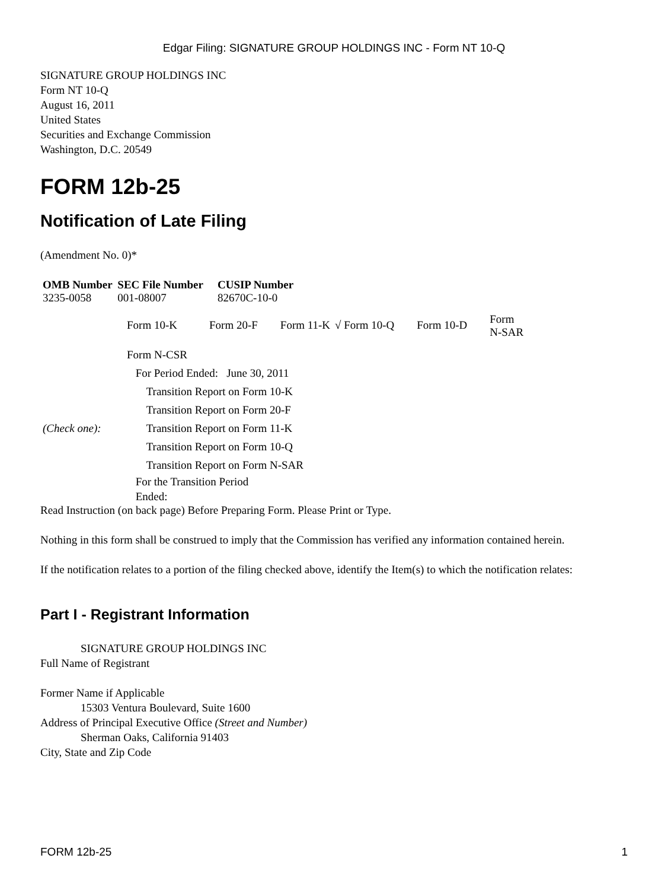Edgar Filing: SIGNATURE GROUP HOLDINGS INC - Form NT 10-Q
SIGNATURE GROUP HOLDINGS INC
Form NT 10-Q
August 16, 2011
United States
Securities and Exchange Commission
Washington, D.C. 20549
FORM 12b-25
Notification of Late Filing
(Amendment No. 0)*
| OMB Number | SEC File Number | CUSIP Number |
| --- | --- | --- |
| 3235-0058 | 001-08007 | 82670C-10-0 |
| Form 10-K | Form 20-F | Form 11-K | √ Form 10-Q | Form 10-D | Form N-SAR |
| Form N-CSR | | | | | |
| | For Period Ended: June 30, 2011 |
| (Check one): | Transition Report on Form 10-K |
| | Transition Report on Form 20-F |
| | Transition Report on Form 11-K |
| | Transition Report on Form 10-Q |
| | Transition Report on Form N-SAR |
| | For the Transition Period Ended: |
Read Instruction (on back page) Before Preparing Form. Please Print or Type.
Nothing in this form shall be construed to imply that the Commission has verified any information contained herein.
If the notification relates to a portion of the filing checked above, identify the Item(s) to which the notification relates:
Part I - Registrant Information
SIGNATURE GROUP HOLDINGS INC
Full Name of Registrant
Former Name if Applicable
15303 Ventura Boulevard, Suite 1600
Address of Principal Executive Office (Street and Number)
Sherman Oaks, California 91403
City, State and Zip Code
FORM 12b-25 1